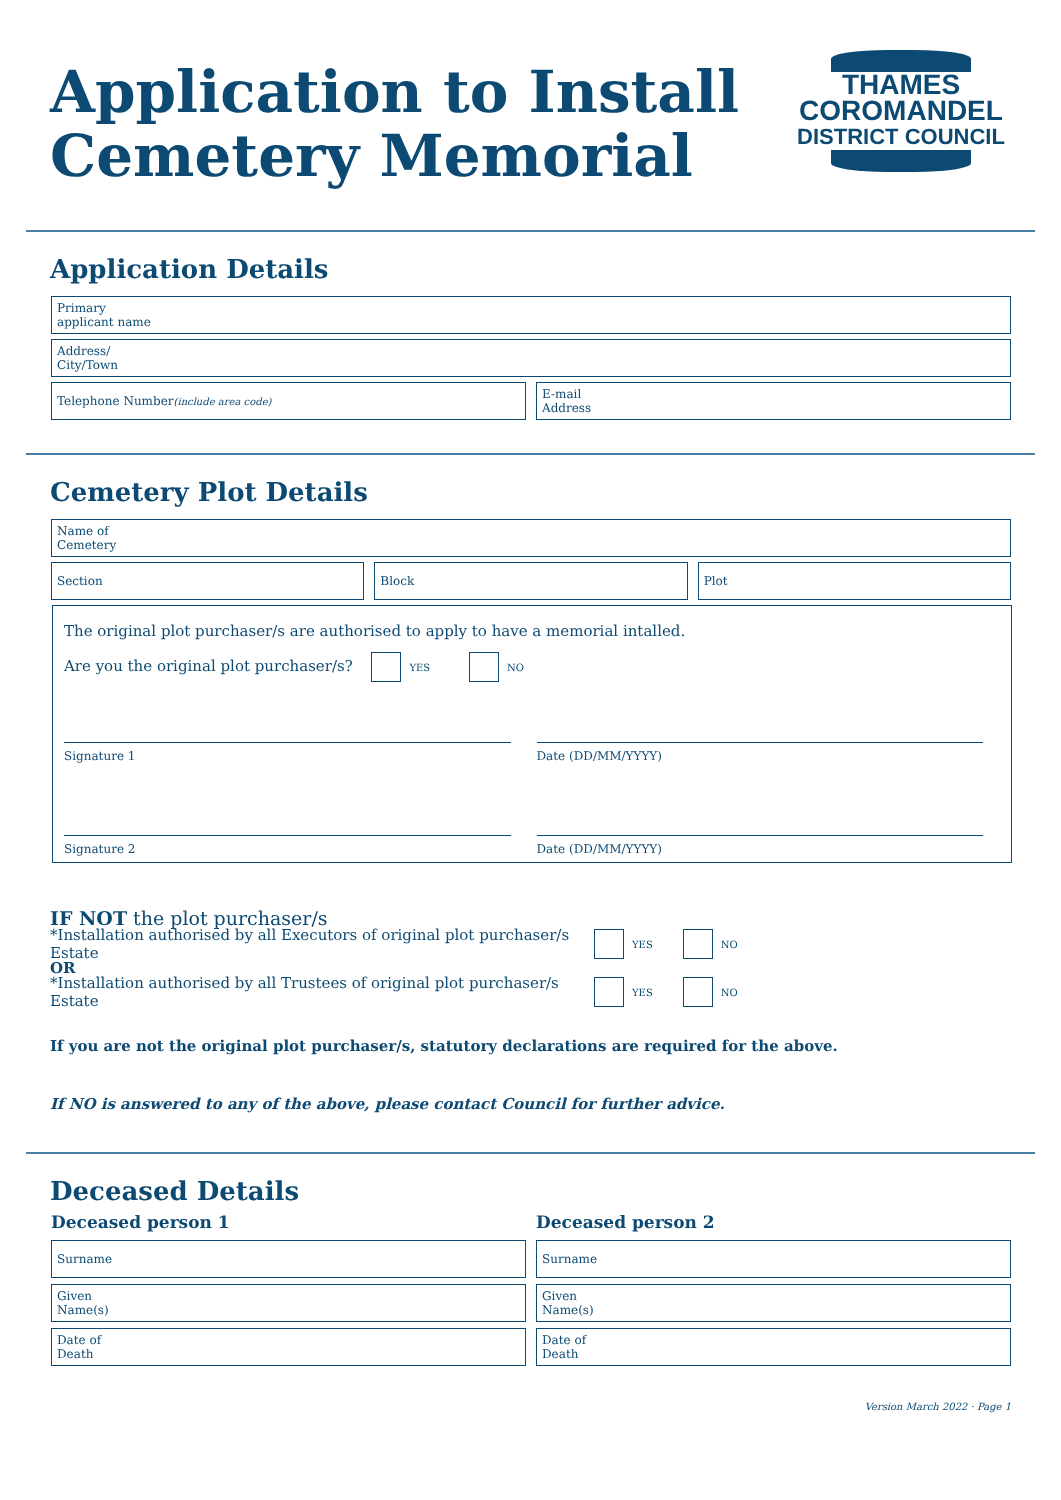Application to Install
Cemetery Memorial
THAMES
COROMANDEL
DISTRICT COUNCIL
Application Details
Primary
applicant name
Address/
City/Town
Telephone Number
(include area code)
E-mail
Address
Cemetery Plot Details
Name of
Cemetery
Section Block Plot
The original plot purchaser/s are authorised to apply to have a memorial intalled.
Are you the original plot purchaser/s? YES NO
Signature 1 Date (DD/MM/YYYY)
Signature 2 Date (DD/MM/YYYY)
IF NOT the plot purchaser/s
*Installation authorised by all Executors of original plot purchaser/s Estate YES NO
OR
*Installation authorised by all Trustees of original plot purchaser/s Estate YES NO
If you are not the original plot purchaser/s, statutory declarations are required for the above.
If NO is answered to any of the above, please contact Council for further advice.
Deceased Details
Deceased person 1
Surname
Given
Name(s)
Date of
Death
Deceased person 2
Surname
Given
Name(s)
Date of
Death
Version March 2022 · Page 1